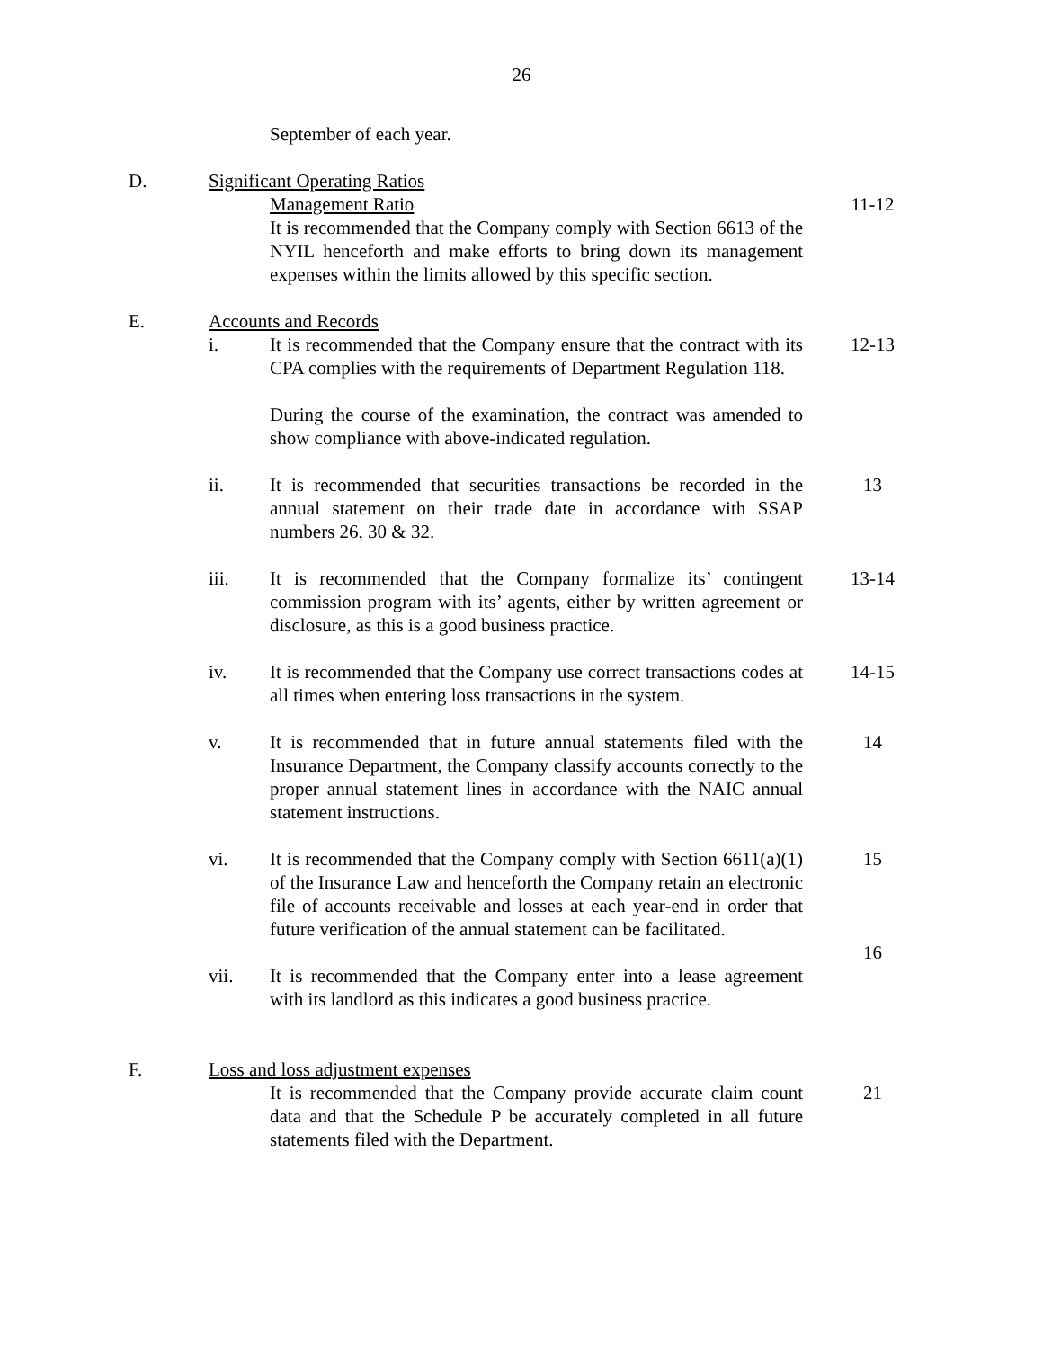26
September of each year.
D. Significant Operating Ratios
Management Ratio
It is recommended that the Company comply with Section 6613 of the NYIL henceforth and make efforts to bring down its management expenses within the limits allowed by this specific section.
11-12
E. Accounts and Records
i. It is recommended that the Company ensure that the contract with its CPA complies with the requirements of Department Regulation 118.
During the course of the examination, the contract was amended to show compliance with above-indicated regulation.
12-13
ii. It is recommended that securities transactions be recorded in the annual statement on their trade date in accordance with SSAP numbers 26, 30 & 32.
13
iii. It is recommended that the Company formalize its’ contingent commission program with its’ agents, either by written agreement or disclosure, as this is a good business practice.
13-14
iv. It is recommended that the Company use correct transactions codes at all times when entering loss transactions in the system.
14-15
v. It is recommended that in future annual statements filed with the Insurance Department, the Company classify accounts correctly to the proper annual statement lines in accordance with the NAIC annual statement instructions.
14
vi. It is recommended that the Company comply with Section 6611(a)(1) of the Insurance Law and henceforth the Company retain an electronic file of accounts receivable and losses at each year-end in order that future verification of the annual statement can be facilitated.
15
vii. It is recommended that the Company enter into a lease agreement with its landlord as this indicates a good business practice.
16
F. Loss and loss adjustment expenses
It is recommended that the Company provide accurate claim count data and that the Schedule P be accurately completed in all future statements filed with the Department.
21